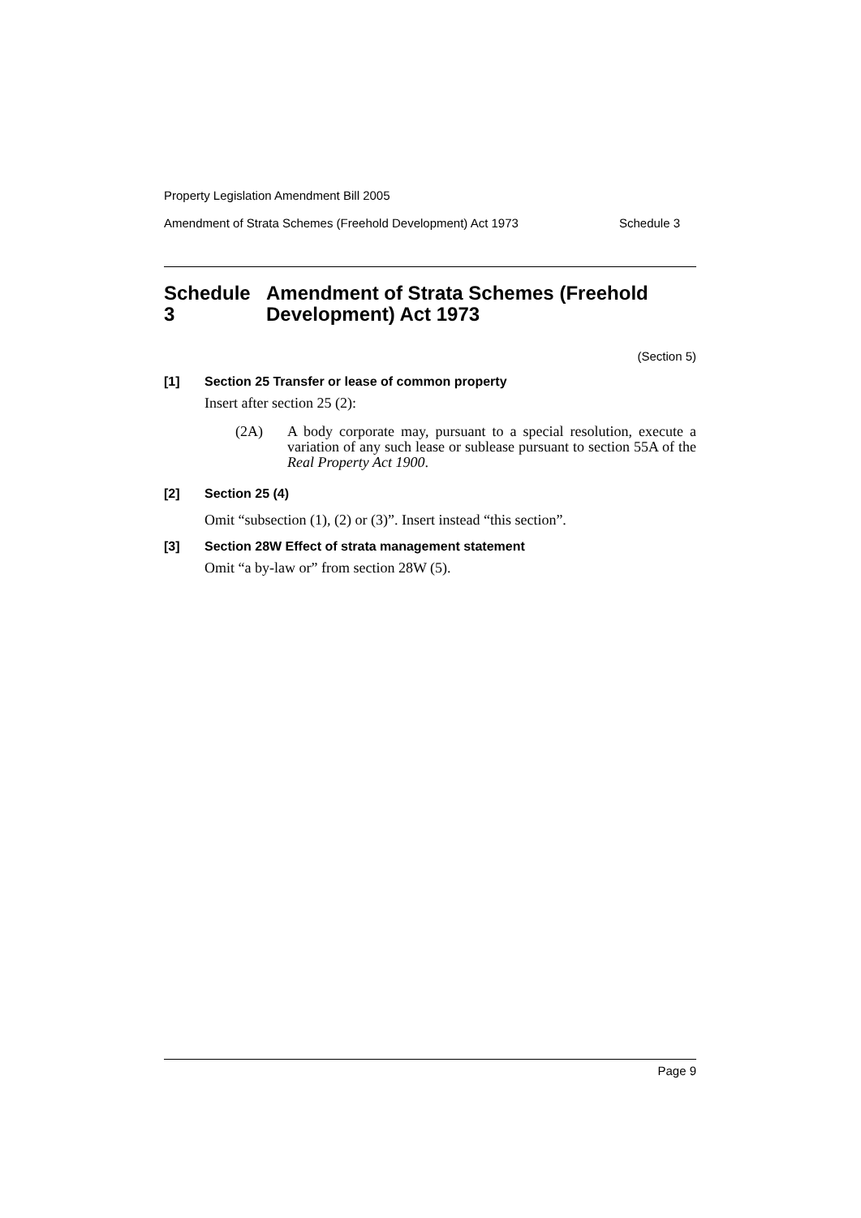Property Legislation Amendment Bill 2005
Amendment of Strata Schemes (Freehold Development) Act 1973 Schedule 3
Schedule 3 Amendment of Strata Schemes (Freehold Development) Act 1973
(Section 5)
[1] Section 25 Transfer or lease of common property
Insert after section 25 (2):
(2A) A body corporate may, pursuant to a special resolution, execute a variation of any such lease or sublease pursuant to section 55A of the Real Property Act 1900.
[2] Section 25 (4)
Omit “subsection (1), (2) or (3)”. Insert instead “this section”.
[3] Section 28W Effect of strata management statement
Omit “a by-law or” from section 28W (5).
Page 9